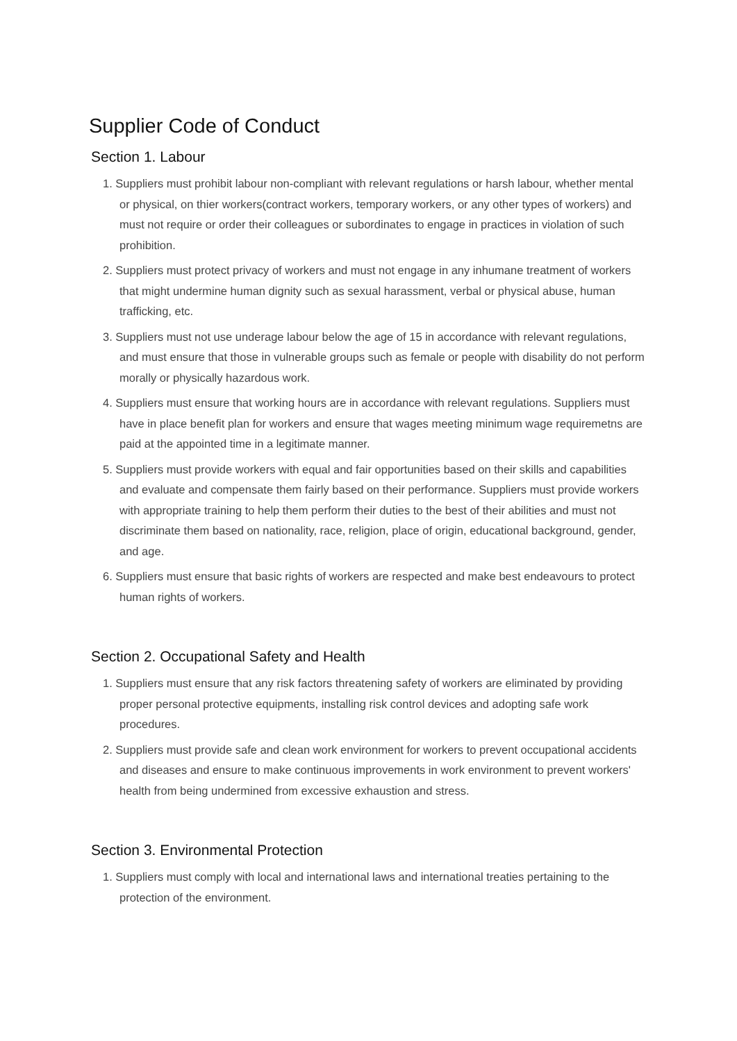Supplier Code of Conduct
Section 1. Labour
1. Suppliers must prohibit labour non-compliant with relevant regulations or harsh labour, whether mental or physical, on thier workers(contract workers, temporary workers, or any other types of workers) and must not require or order their colleagues or subordinates to engage in practices in violation of such prohibition.
2. Suppliers must protect privacy of workers and must not engage in any inhumane treatment of workers that might undermine human dignity such as sexual harassment, verbal or physical abuse, human trafficking, etc.
3. Suppliers must not use underage labour below the age of 15 in accordance with relevant regulations, and must ensure that those in vulnerable groups such as female or people with disability do not perform morally or physically hazardous work.
4. Suppliers must ensure that working hours are in accordance with relevant regulations. Suppliers must have in place benefit plan for workers and ensure that wages meeting minimum wage requiremetns are paid at the appointed time in a legitimate manner.
5. Suppliers must provide workers with equal and fair opportunities based on their skills and capabilities and evaluate and compensate them fairly based on their performance. Suppliers must provide workers with appropriate training to help them perform their duties to the best of their abilities and must not discriminate them based on nationality, race, religion, place of origin, educational background, gender, and age.
6. Suppliers must ensure that basic rights of workers are respected and make best endeavours to protect human rights of workers.
Section 2. Occupational Safety and Health
1. Suppliers must ensure that any risk factors threatening safety of workers are eliminated by providing proper personal protective equipments, installing risk control devices and adopting safe work procedures.
2. Suppliers must provide safe and clean work environment for workers to prevent occupational accidents and diseases and ensure to make continuous improvements in work environment to prevent workers' health from being undermined from excessive exhaustion and stress.
Section 3. Environmental Protection
1. Suppliers must comply with local and international laws and international treaties pertaining to the protection of the environment.